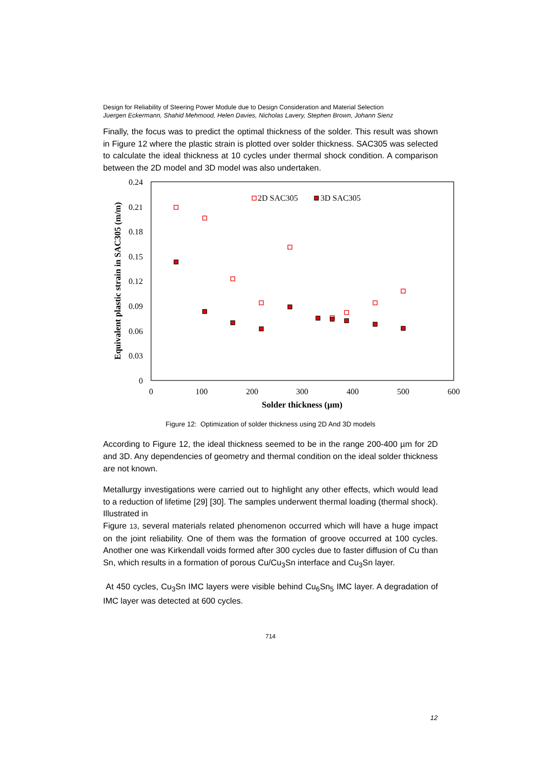Design for Reliability of Steering Power Module due to Design Consideration and Material Selection
Juergen Eckermann, Shahid Mehmood, Helen Davies, Nicholas Lavery, Stephen Brown, Johann Sienz
Finally, the focus was to predict the optimal thickness of the solder. This result was shown in Figure 12 where the plastic strain is plotted over solder thickness. SAC305 was selected to calculate the ideal thickness at 10 cycles under thermal shock condition. A comparison between the 2D model and 3D model was also undertaken.
0.24
0.21
0.18
0.15
0.12
0.09
0.06
0.03
0
0
100
200
300
400
500
600
Solder thickness (µm)
Equivalent plastic strain in SAC305 (m/m)
2D SAC305
3D SAC305
Figure 12: Optimization of solder thickness using 2D And 3D models
According to Figure 12, the ideal thickness seemed to be in the range 200-400 µm for 2D and 3D. Any dependencies of geometry and thermal condition on the ideal solder thickness are not known.
Metallurgy investigations were carried out to highlight any other effects, which would lead to a reduction of lifetime [29] [30]. The samples underwent thermal loading (thermal shock). Illustrated in
Figure 13, several materials related phenomenon occurred which will have a huge impact on the joint reliability. One of them was the formation of groove occurred at 100 cycles. Another one was Kirkendall voids formed after 300 cycles due to faster diffusion of Cu than Sn, which results in a formation of porous Cu/Cu<sub>3</sub>Sn interface and Cu<sub>3</sub>Sn layer.
At 450 cycles, Cu<sub>3</sub>Sn IMC layers were visible behind Cu<sub>6</sub>Sn<sub>5</sub> IMC layer. A degradation of IMC layer was detected at 600 cycles.
714
12